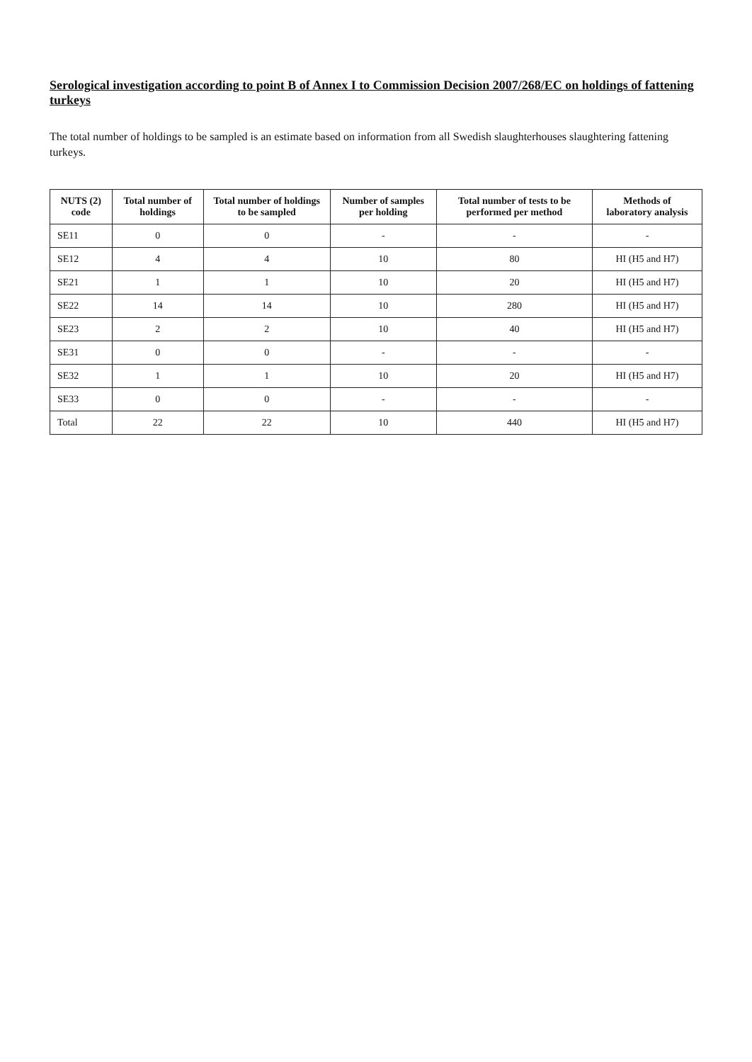Serological investigation according to point B of Annex I to Commission Decision 2007/268/EC on holdings of fattening turkeys
The total number of holdings to be sampled is an estimate based on information from all Swedish slaughterhouses slaughtering fattening turkeys.
| NUTS (2) code | Total number of holdings | Total number of holdings to be sampled | Number of samples per holding | Total number of tests to be performed per method | Methods of laboratory analysis |
| --- | --- | --- | --- | --- | --- |
| SE11 | 0 | 0 | - | - | - |
| SE12 | 4 | 4 | 10 | 80 | HI (H5 and H7) |
| SE21 | 1 | 1 | 10 | 20 | HI (H5 and H7) |
| SE22 | 14 | 14 | 10 | 280 | HI (H5 and H7) |
| SE23 | 2 | 2 | 10 | 40 | HI (H5 and H7) |
| SE31 | 0 | 0 | - | - | - |
| SE32 | 1 | 1 | 10 | 20 | HI (H5 and H7) |
| SE33 | 0 | 0 | - | - | - |
| Total | 22 | 22 | 10 | 440 | HI (H5 and H7) |